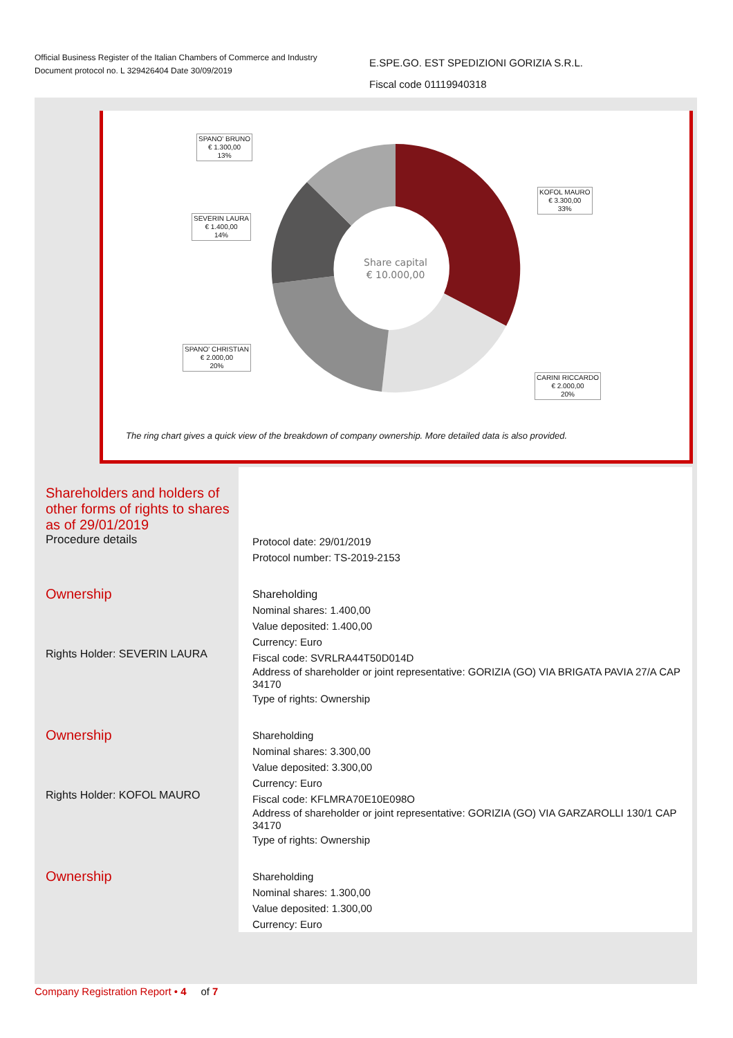Official Business Register of the Italian Chambers of Commerce and Industry
Document protocol no. L 329426404 Date 30/09/2019
E.SPE.GO. EST SPEDIZIONI GORIZIA S.R.L.
Fiscal code 01119940318
Share capital
€ 10.000,00
SPANO' BRUNO
€ 1.300,00
13%
KOFOL MAURO
€ 3.300,00
33%
SEVERIN LAURA
€ 1.400,00
14%
SPANO' CHRISTIAN
€ 2.000,00
20%
CARINI RICCARDO
€ 2.000,00
20%
The ring chart gives a quick view of the breakdown of company ownership. More detailed data is also provided.
Shareholders and holders of other forms of rights to shares as of 29/01/2019
Procedure details
Protocol date: 29/01/2019
Protocol number: TS-2019-2153
Ownership
Rights Holder: SEVERIN LAURA
Shareholding
Nominal shares: 1.400,00
Value deposited: 1.400,00
Currency: Euro
Fiscal code: SVRLRA44T50D014D
Address of shareholder or joint representative: GORIZIA (GO) VIA BRIGATA PAVIA 27/A CAP 34170
Type of rights: Ownership
Ownership
Rights Holder: KOFOL MAURO
Shareholding
Nominal shares: 3.300,00
Value deposited: 3.300,00
Currency: Euro
Fiscal code: KFLMRA70E10E098O
Address of shareholder or joint representative: GORIZIA (GO) VIA GARZAROLLI 130/1 CAP 34170
Type of rights: Ownership
Ownership
Shareholding
Nominal shares: 1.300,00
Value deposited: 1.300,00
Currency: Euro
Company Registration Report • 4 of 7